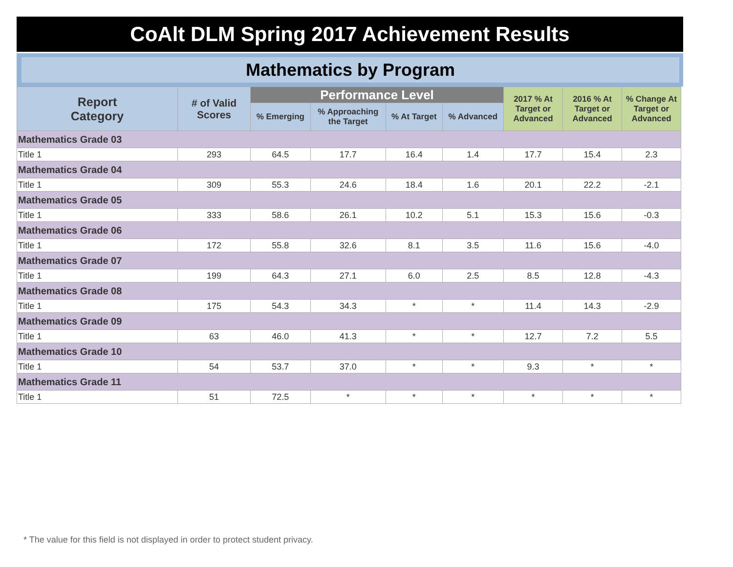CoAlt DLM Spring 2017 Achievement Results
Mathematics by Program
| Report Category | # of Valid Scores | Performance Level | | | | 2017 % At Target or Advanced | 2016 % At Target or Advanced | % Change At Target or Advanced |
| --- | --- | --- | --- | --- | --- | --- | --- | --- |
| | | % Emerging | % Approaching the Target | % At Target | % Advanced | | | |
| Mathematics Grade 03 | | | | | | | | |
| Title 1 | 293 | 64.5 | 17.7 | 16.4 | 1.4 | 17.7 | 15.4 | 2.3 |
| Mathematics Grade 04 | | | | | | | | |
| Title 1 | 309 | 55.3 | 24.6 | 18.4 | 1.6 | 20.1 | 22.2 | -2.1 |
| Mathematics Grade 05 | | | | | | | | |
| Title 1 | 333 | 58.6 | 26.1 | 10.2 | 5.1 | 15.3 | 15.6 | -0.3 |
| Mathematics Grade 06 | | | | | | | | |
| Title 1 | 172 | 55.8 | 32.6 | 8.1 | 3.5 | 11.6 | 15.6 | -4.0 |
| Mathematics Grade 07 | | | | | | | | |
| Title 1 | 199 | 64.3 | 27.1 | 6.0 | 2.5 | 8.5 | 12.8 | -4.3 |
| Mathematics Grade 08 | | | | | | | | |
| Title 1 | 175 | 54.3 | 34.3 | * | * | 11.4 | 14.3 | -2.9 |
| Mathematics Grade 09 | | | | | | | | |
| Title 1 | 63 | 46.0 | 41.3 | * | * | 12.7 | 7.2 | 5.5 |
| Mathematics Grade 10 | | | | | | | | |
| Title 1 | 54 | 53.7 | 37.0 | * | * | 9.3 | * | * |
| Mathematics Grade 11 | | | | | | | | |
| Title 1 | 51 | 72.5 | * | * | * | * | * | * |
* The value for this field is not displayed in order to protect student privacy.